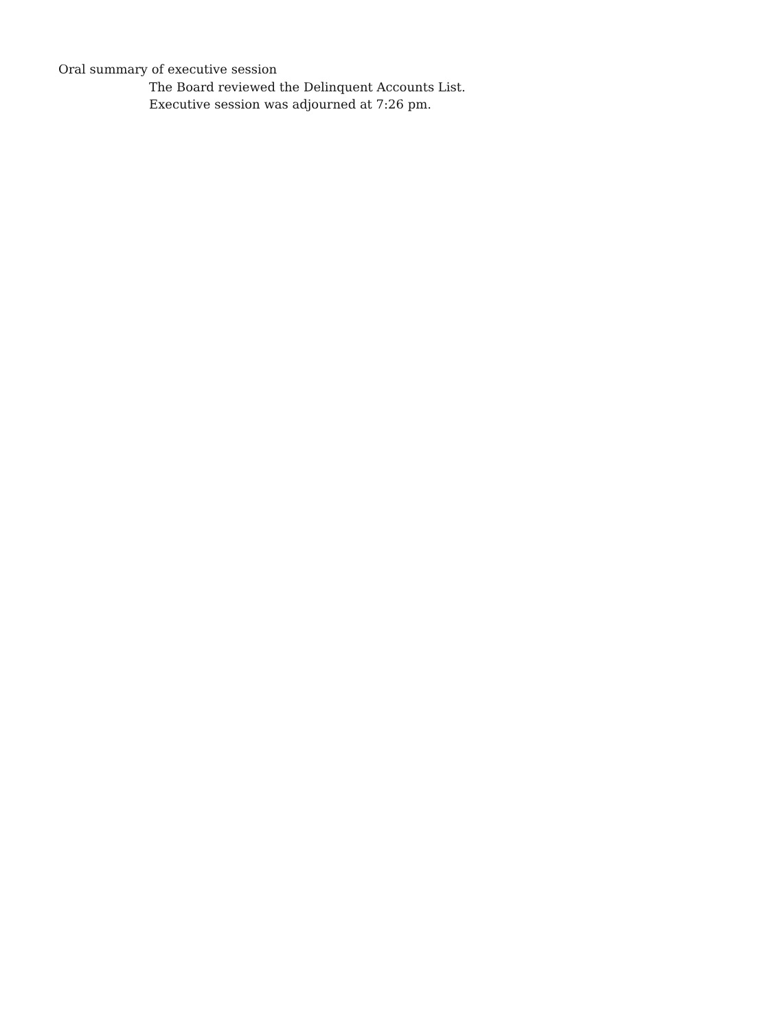Oral summary of executive session
The Board reviewed the Delinquent Accounts List.
Executive session was adjourned at 7:26 pm.